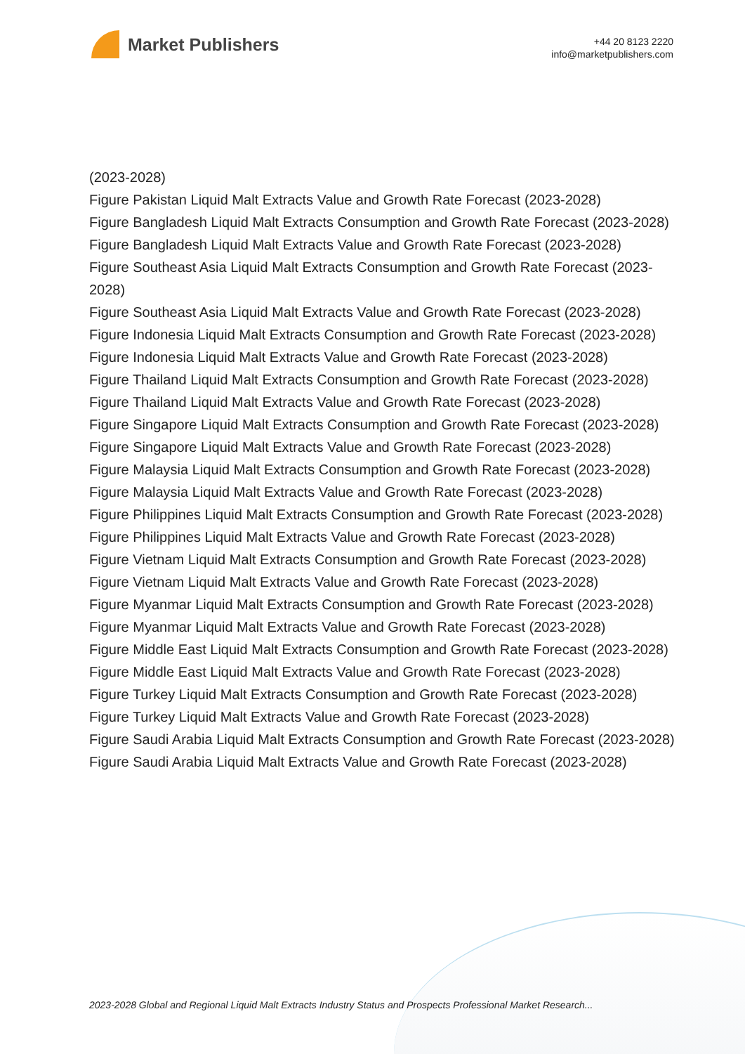Market Publishers
+44 20 8123 2220
info@marketpublishers.com
(2023-2028)
Figure Pakistan Liquid Malt Extracts Value and Growth Rate Forecast (2023-2028)
Figure Bangladesh Liquid Malt Extracts Consumption and Growth Rate Forecast (2023-2028)
Figure Bangladesh Liquid Malt Extracts Value and Growth Rate Forecast (2023-2028)
Figure Southeast Asia Liquid Malt Extracts Consumption and Growth Rate Forecast (2023-2028)
Figure Southeast Asia Liquid Malt Extracts Value and Growth Rate Forecast (2023-2028)
Figure Indonesia Liquid Malt Extracts Consumption and Growth Rate Forecast (2023-2028)
Figure Indonesia Liquid Malt Extracts Value and Growth Rate Forecast (2023-2028)
Figure Thailand Liquid Malt Extracts Consumption and Growth Rate Forecast (2023-2028)
Figure Thailand Liquid Malt Extracts Value and Growth Rate Forecast (2023-2028)
Figure Singapore Liquid Malt Extracts Consumption and Growth Rate Forecast (2023-2028)
Figure Singapore Liquid Malt Extracts Value and Growth Rate Forecast (2023-2028)
Figure Malaysia Liquid Malt Extracts Consumption and Growth Rate Forecast (2023-2028)
Figure Malaysia Liquid Malt Extracts Value and Growth Rate Forecast (2023-2028)
Figure Philippines Liquid Malt Extracts Consumption and Growth Rate Forecast (2023-2028)
Figure Philippines Liquid Malt Extracts Value and Growth Rate Forecast (2023-2028)
Figure Vietnam Liquid Malt Extracts Consumption and Growth Rate Forecast (2023-2028)
Figure Vietnam Liquid Malt Extracts Value and Growth Rate Forecast (2023-2028)
Figure Myanmar Liquid Malt Extracts Consumption and Growth Rate Forecast (2023-2028)
Figure Myanmar Liquid Malt Extracts Value and Growth Rate Forecast (2023-2028)
Figure Middle East Liquid Malt Extracts Consumption and Growth Rate Forecast (2023-2028)
Figure Middle East Liquid Malt Extracts Value and Growth Rate Forecast (2023-2028)
Figure Turkey Liquid Malt Extracts Consumption and Growth Rate Forecast (2023-2028)
Figure Turkey Liquid Malt Extracts Value and Growth Rate Forecast (2023-2028)
Figure Saudi Arabia Liquid Malt Extracts Consumption and Growth Rate Forecast (2023-2028)
Figure Saudi Arabia Liquid Malt Extracts Value and Growth Rate Forecast (2023-2028)
2023-2028 Global and Regional Liquid Malt Extracts Industry Status and Prospects Professional Market Research...